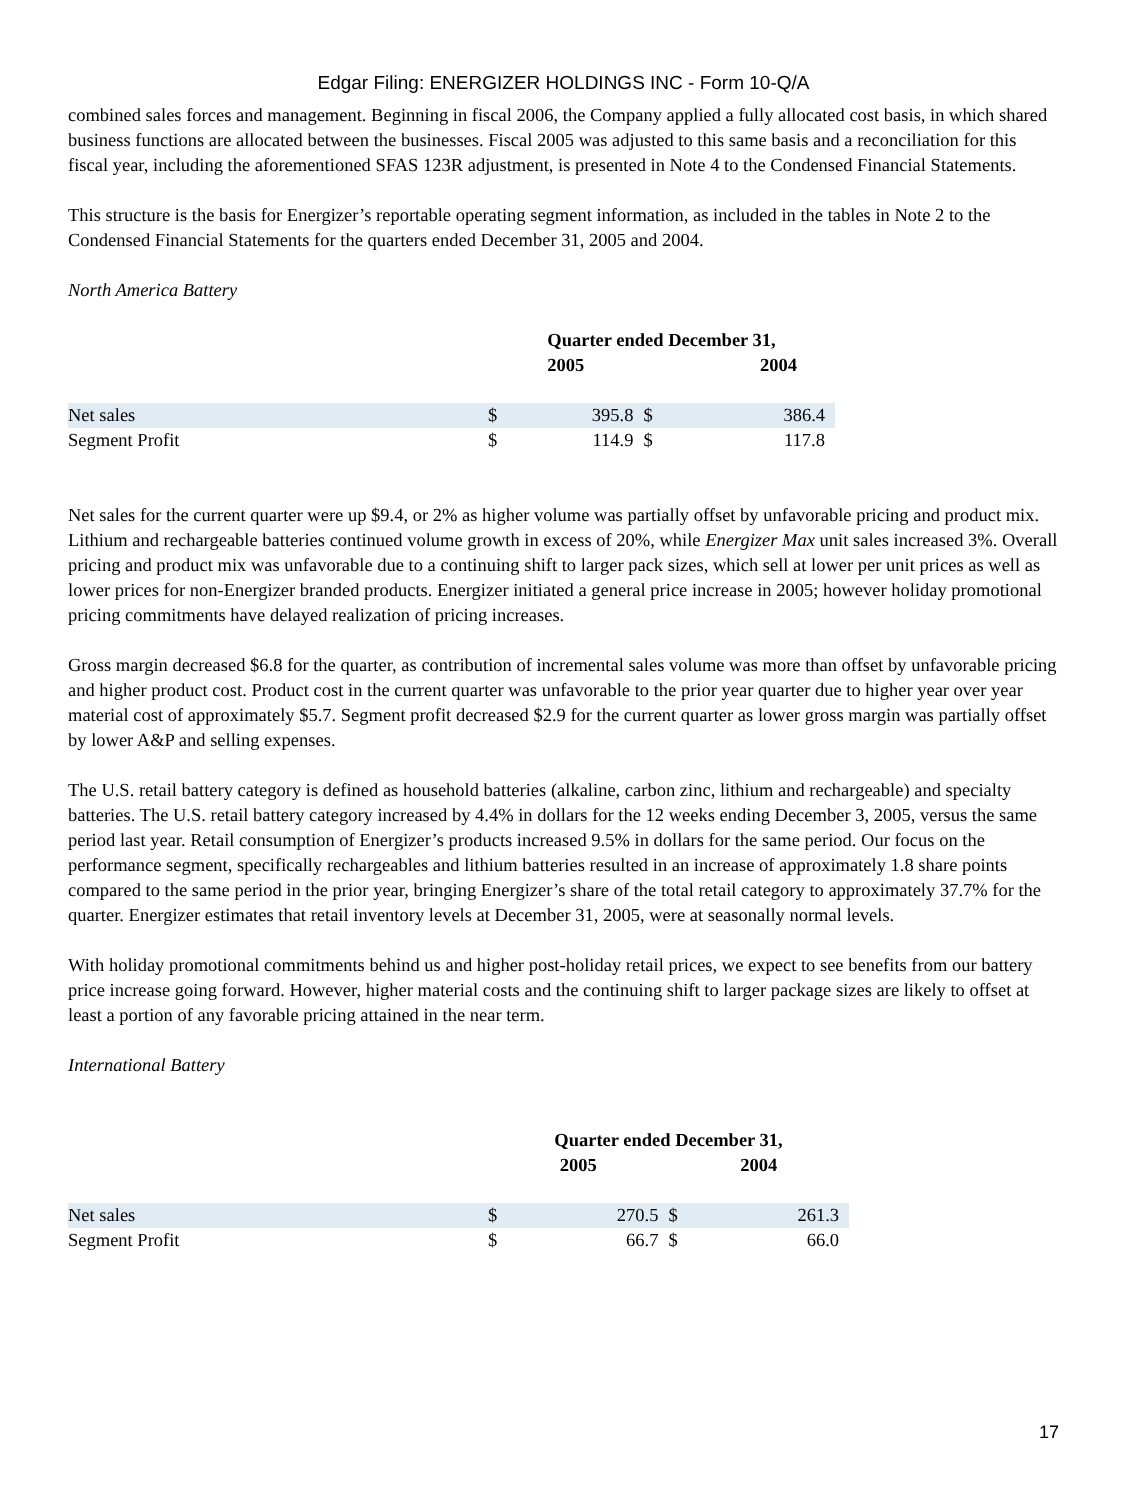Edgar Filing: ENERGIZER HOLDINGS INC - Form 10-Q/A
combined sales forces and management. Beginning in fiscal 2006, the Company applied a fully allocated cost basis, in which shared business functions are allocated between the businesses. Fiscal 2005 was adjusted to this same basis and a reconciliation for this fiscal year, including the aforementioned SFAS 123R adjustment, is presented in Note 4 to the Condensed Financial Statements.
This structure is the basis for Energizer’s reportable operating segment information, as included in the tables in Note 2 to the Condensed Financial Statements for the quarters ended December 31, 2005 and 2004.
North America Battery
| | Quarter ended December 31, | | | |
| | 2005 | | 2004 | |
| Net sales | $ | 395.8 | $ | 386.4 |
| Segment Profit | $ | 114.9 | $ | 117.8 |
Net sales for the current quarter were up $9.4, or 2% as higher volume was partially offset by unfavorable pricing and product mix. Lithium and rechargeable batteries continued volume growth in excess of 20%, while Energizer Max unit sales increased 3%. Overall pricing and product mix was unfavorable due to a continuing shift to larger pack sizes, which sell at lower per unit prices as well as lower prices for non-Energizer branded products. Energizer initiated a general price increase in 2005; however holiday promotional pricing commitments have delayed realization of pricing increases.
Gross margin decreased $6.8 for the quarter, as contribution of incremental sales volume was more than offset by unfavorable pricing and higher product cost. Product cost in the current quarter was unfavorable to the prior year quarter due to higher year over year material cost of approximately $5.7. Segment profit decreased $2.9 for the current quarter as lower gross margin was partially offset by lower A&P and selling expenses.
The U.S. retail battery category is defined as household batteries (alkaline, carbon zinc, lithium and rechargeable) and specialty batteries. The U.S. retail battery category increased by 4.4% in dollars for the 12 weeks ending December 3, 2005, versus the same period last year. Retail consumption of Energizer’s products increased 9.5% in dollars for the same period. Our focus on the performance segment, specifically rechargeables and lithium batteries resulted in an increase of approximately 1.8 share points compared to the same period in the prior year, bringing Energizer’s share of the total retail category to approximately 37.7% for the quarter. Energizer estimates that retail inventory levels at December 31, 2005, were at seasonally normal levels.
With holiday promotional commitments behind us and higher post-holiday retail prices, we expect to see benefits from our battery price increase going forward. However, higher material costs and the continuing shift to larger package sizes are likely to offset at least a portion of any favorable pricing attained in the near term.
International Battery
| | Quarter ended December 31, | | | |
| | 2005 | | 2004 | |
| Net sales | $ | 270.5 | $ | 261.3 |
| Segment Profit | $ | 66.7 | $ | 66.0 |
17